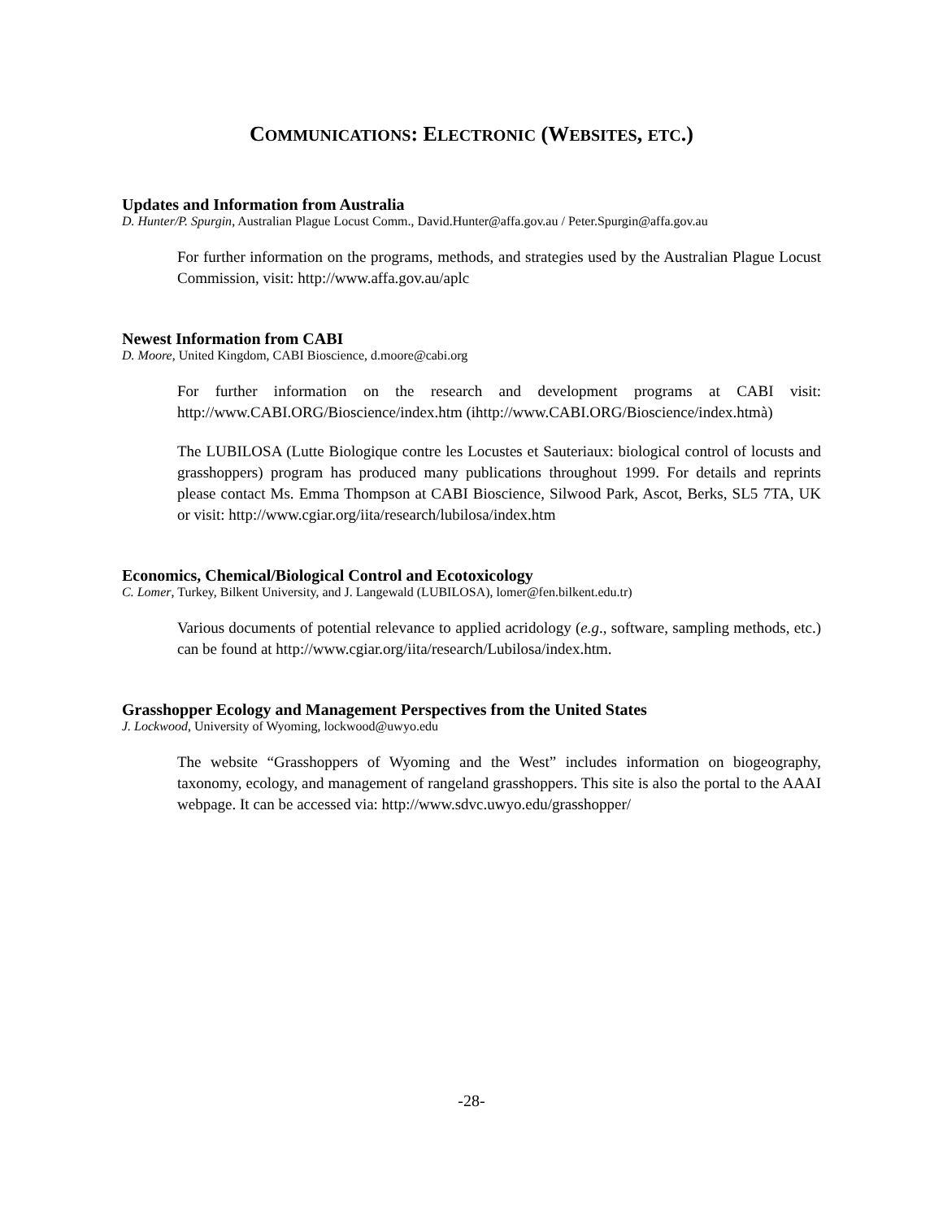COMMUNICATIONS: ELECTRONIC (WEBSITES, ETC.)
Updates and Information from Australia
D. Hunter/P. Spurgin, Australian Plague Locust Comm., David.Hunter@affa.gov.au / Peter.Spurgin@affa.gov.au
For further information on the programs, methods, and strategies used by the Australian Plague Locust Commission, visit: http://www.affa.gov.au/aplc
Newest Information from CABI
D. Moore, United Kingdom, CABI Bioscience, d.moore@cabi.org
For further information on the research and development programs at CABI visit: http://www.CABI.ORG/Bioscience/index.htm (ihttp://www.CABI.ORG/Bioscience/index.htmà)
The LUBILOSA (Lutte Biologique contre les Locustes et Sauteriaux: biological control of locusts and grasshoppers) program has produced many publications throughout 1999. For details and reprints please contact Ms. Emma Thompson at CABI Bioscience, Silwood Park, Ascot, Berks, SL5 7TA, UK or visit: http://www.cgiar.org/iita/research/lubilosa/index.htm
Economics, Chemical/Biological Control and Ecotoxicology
C. Lomer, Turkey, Bilkent University, and J. Langewald (LUBILOSA), lomer@fen.bilkent.edu.tr)
Various documents of potential relevance to applied acridology (e.g., software, sampling methods, etc.) can be found at http://www.cgiar.org/iita/research/Lubilosa/index.htm.
Grasshopper Ecology and Management Perspectives from the United States
J. Lockwood, University of Wyoming, lockwood@uwyo.edu
The website “Grasshoppers of Wyoming and the West” includes information on biogeography, taxonomy, ecology, and management of rangeland grasshoppers. This site is also the portal to the AAAI webpage. It can be accessed via: http://www.sdvc.uwyo.edu/grasshopper/
-28-